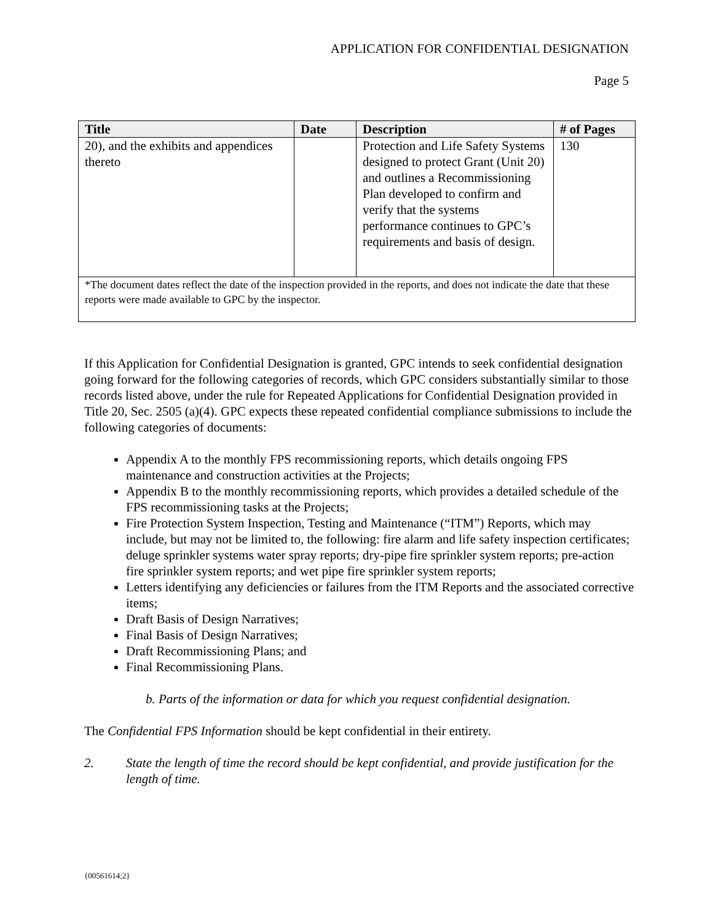APPLICATION FOR CONFIDENTIAL DESIGNATION
Page 5
| Title | Date | Description | # of Pages |
| --- | --- | --- | --- |
| 20), and the exhibits and appendices thereto | | Protection and Life Safety Systems designed to protect Grant (Unit 20) and outlines a Recommissioning Plan developed to confirm and verify that the systems performance continues to GPC’s requirements and basis of design. | 130 |
| *The document dates reflect the date of the inspection provided in the reports, and does not indicate the date that these reports were made available to GPC by the inspector. | | | |
If this Application for Confidential Designation is granted, GPC intends to seek confidential designation going forward for the following categories of records, which GPC considers substantially similar to those records listed above, under the rule for Repeated Applications for Confidential Designation provided in Title 20, Sec. 2505 (a)(4). GPC expects these repeated confidential compliance submissions to include the following categories of documents:
Appendix A to the monthly FPS recommissioning reports, which details ongoing FPS maintenance and construction activities at the Projects;
Appendix B to the monthly recommissioning reports, which provides a detailed schedule of the FPS recommissioning tasks at the Projects;
Fire Protection System Inspection, Testing and Maintenance (“ITM”) Reports, which may include, but may not be limited to, the following: fire alarm and life safety inspection certificates; deluge sprinkler systems water spray reports; dry-pipe fire sprinkler system reports; pre-action fire sprinkler system reports; and wet pipe fire sprinkler system reports;
Letters identifying any deficiencies or failures from the ITM Reports and the associated corrective items;
Draft Basis of Design Narratives;
Final Basis of Design Narratives;
Draft Recommissioning Plans; and
Final Recommissioning Plans.
b. Parts of the information or data for which you request confidential designation.
The Confidential FPS Information should be kept confidential in their entirety.
2. State the length of time the record should be kept confidential, and provide justification for the length of time.
{00561614;2}